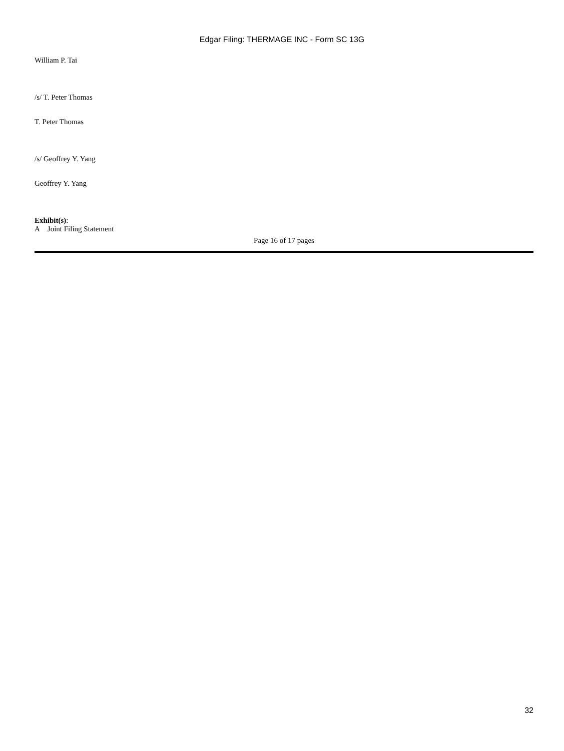Edgar Filing: THERMAGE INC - Form SC 13G
William P. Tai
/s/ T. Peter Thomas
T. Peter Thomas
/s/ Geoffrey Y. Yang
Geoffrey Y. Yang
Exhibit(s):
A Joint Filing Statement
Page 16 of 17 pages
32